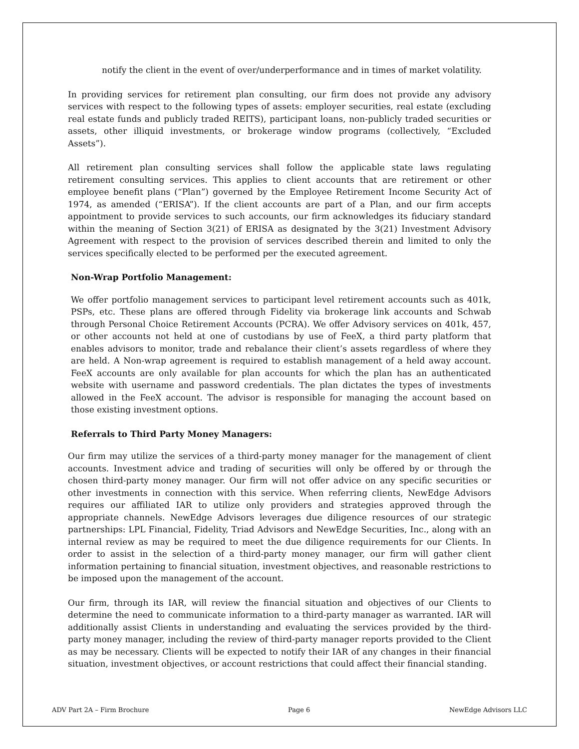notify the client in the event of over/underperformance and in times of market volatility.
In providing services for retirement plan consulting, our firm does not provide any advisory services with respect to the following types of assets: employer securities, real estate (excluding real estate funds and publicly traded REITS), participant loans, non-publicly traded securities or assets, other illiquid investments, or brokerage window programs (collectively, “Excluded Assets”).
All retirement plan consulting services shall follow the applicable state laws regulating retirement consulting services. This applies to client accounts that are retirement or other employee benefit plans (“Plan”) governed by the Employee Retirement Income Security Act of 1974, as amended (“ERISA”). If the client accounts are part of a Plan, and our firm accepts appointment to provide services to such accounts, our firm acknowledges its fiduciary standard within the meaning of Section 3(21) of ERISA as designated by the 3(21) Investment Advisory Agreement with respect to the provision of services described therein and limited to only the services specifically elected to be performed per the executed agreement.
Non-Wrap Portfolio Management:
We offer portfolio management services to participant level retirement accounts such as 401k, PSPs, etc. These plans are offered through Fidelity via brokerage link accounts and Schwab through Personal Choice Retirement Accounts (PCRA). We offer Advisory services on 401k, 457, or other accounts not held at one of custodians by use of FeeX, a third party platform that enables advisors to monitor, trade and rebalance their client’s assets regardless of where they are held. A Non-wrap agreement is required to establish management of a held away account. FeeX accounts are only available for plan accounts for which the plan has an authenticated website with username and password credentials. The plan dictates the types of investments allowed in the FeeX account. The advisor is responsible for managing the account based on those existing investment options.
Referrals to Third Party Money Managers:
Our firm may utilize the services of a third-party money manager for the management of client accounts. Investment advice and trading of securities will only be offered by or through the chosen third-party money manager. Our firm will not offer advice on any specific securities or other investments in connection with this service. When referring clients, NewEdge Advisors requires our affiliated IAR to utilize only providers and strategies approved through the appropriate channels. NewEdge Advisors leverages due diligence resources of our strategic partnerships: LPL Financial, Fidelity, Triad Advisors and NewEdge Securities, Inc., along with an internal review as may be required to meet the due diligence requirements for our Clients. In order to assist in the selection of a third-party money manager, our firm will gather client information pertaining to financial situation, investment objectives, and reasonable restrictions to be imposed upon the management of the account.
Our firm, through its IAR, will review the financial situation and objectives of our Clients to determine the need to communicate information to a third-party manager as warranted. IAR will additionally assist Clients in understanding and evaluating the services provided by the third-party money manager, including the review of third-party manager reports provided to the Client as may be necessary. Clients will be expected to notify their IAR of any changes in their financial situation, investment objectives, or account restrictions that could affect their financial standing.
ADV Part 2A – Firm Brochure Page 6 NewEdge Advisors LLC